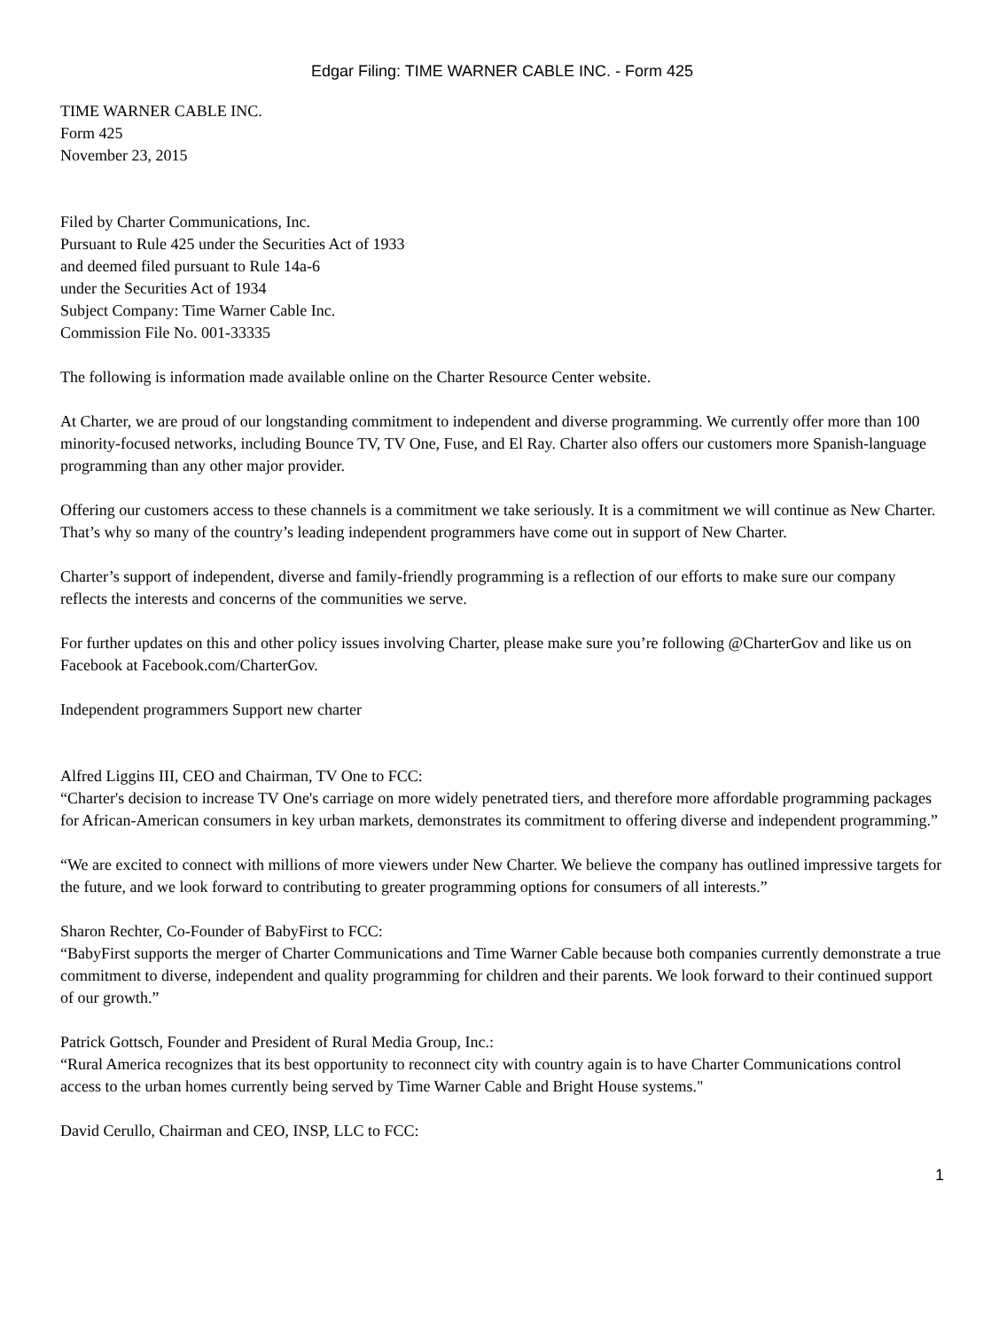Edgar Filing: TIME WARNER CABLE INC. - Form 425
TIME WARNER CABLE INC.
Form 425
November 23, 2015
Filed by Charter Communications, Inc.
Pursuant to Rule 425 under the Securities Act of 1933
and deemed filed pursuant to Rule 14a-6
under the Securities Act of 1934
Subject Company: Time Warner Cable Inc.
Commission File No. 001-33335
The following is information made available online on the Charter Resource Center website.
At Charter, we are proud of our longstanding commitment to independent and diverse programming. We currently offer more than 100 minority-focused networks, including Bounce TV, TV One, Fuse, and El Ray. Charter also offers our customers more Spanish-language programming than any other major provider.
Offering our customers access to these channels is a commitment we take seriously. It is a commitment we will continue as New Charter. That’s why so many of the country’s leading independent programmers have come out in support of New Charter.
Charter’s support of independent, diverse and family-friendly programming is a reflection of our efforts to make sure our company reflects the interests and concerns of the communities we serve.
For further updates on this and other policy issues involving Charter, please make sure you’re following @CharterGov and like us on Facebook at Facebook.com/CharterGov.
Independent programmers Support new charter
Alfred Liggins III, CEO and Chairman, TV One to FCC:
“Charter's decision to increase TV One's carriage on more widely penetrated tiers, and therefore more affordable programming packages for African-American consumers in key urban markets, demonstrates its commitment to offering diverse and independent programming.”
“We are excited to connect with millions of more viewers under New Charter. We believe the company has outlined impressive targets for the future, and we look forward to contributing to greater programming options for consumers of all interests.”
Sharon Rechter, Co-Founder of BabyFirst to FCC:
“BabyFirst supports the merger of Charter Communications and Time Warner Cable because both companies currently demonstrate a true commitment to diverse, independent and quality programming for children and their parents. We look forward to their continued support of our growth.”
Patrick Gottsch, Founder and President of Rural Media Group, Inc.:
“Rural America recognizes that its best opportunity to reconnect city with country again is to have Charter Communications control access to the urban homes currently being served by Time Warner Cable and Bright House systems."
David Cerullo, Chairman and CEO, INSP, LLC to FCC:
1